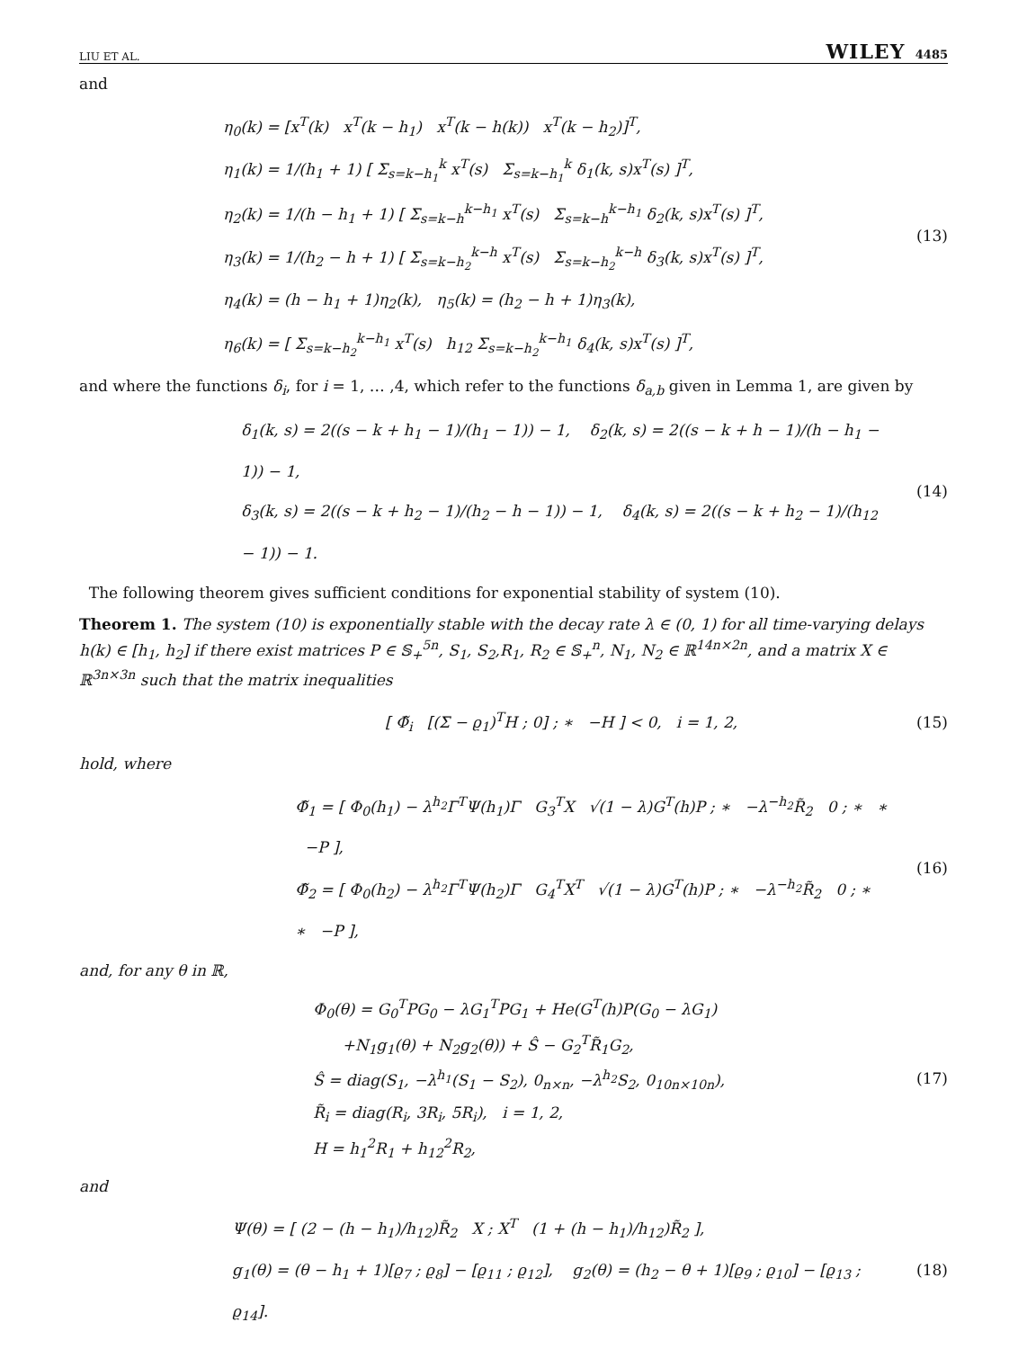LIU ET AL. WILEY 4485
and
η<sub>0</sub>(k) = [x<sup>T</sup>(k) x<sup>T</sup>(k − h<sub>1</sub>) x<sup>T</sup>(k − h(k)) x<sup>T</sup>(k − h<sub>2</sub>)]<sup>T</sup>,
η<sub>1</sub>(k) = 1/(h<sub>1</sub> + 1) [ Σ<sub>s=k−h<sub>1</sub></sub><sup>k</sup> x<sup>T</sup>(s) Σ<sub>s=k−h<sub>1</sub></sub><sup>k</sup> δ<sub>1</sub>(k, s)x<sup>T</sup>(s) ]<sup>T</sup>,
η<sub>2</sub>(k) = 1/(h − h<sub>1</sub> + 1) [ Σ<sub>s=k−h</sub><sup>k−h<sub>1</sub></sup> x<sup>T</sup>(s) Σ<sub>s=k−h</sub><sup>k−h<sub>1</sub></sup> δ<sub>2</sub>(k, s)x<sup>T</sup>(s) ]<sup>T</sup>,
η<sub>3</sub>(k) = 1/(h<sub>2</sub> − h + 1) [ Σ<sub>s=k−h<sub>2</sub></sub><sup>k−h</sup> x<sup>T</sup>(s) Σ<sub>s=k−h<sub>2</sub></sub><sup>k−h</sup> δ<sub>3</sub>(k, s)x<sup>T</sup>(s) ]<sup>T</sup>,
η<sub>4</sub>(k) = (h − h<sub>1</sub> + 1)η<sub>2</sub>(k), η<sub>5</sub>(k) = (h<sub>2</sub> − h + 1)η<sub>3</sub>(k),
η<sub>6</sub>(k) = [ Σ<sub>s=k−h<sub>2</sub></sub><sup>k−h<sub>1</sub></sup> x<sup>T</sup>(s) h<sub>12</sub> Σ<sub>s=k−h<sub>2</sub></sub><sup>k−h<sub>1</sub></sup> δ<sub>4</sub>(k, s)x<sup>T</sup>(s) ]<sup>T</sup>,
(13)
and where the functions δ<sub>i</sub>, for i = 1, … ,4, which refer to the functions δ<sub>a,b</sub> given in Lemma 1, are given by
δ<sub>1</sub>(k, s) = 2((s − k + h<sub>1</sub> − 1)/(h<sub>1</sub> − 1)) − 1, δ<sub>2</sub>(k, s) = 2((s − k + h − 1)/(h − h<sub>1</sub> − 1)) − 1,
δ<sub>3</sub>(k, s) = 2((s − k + h<sub>2</sub> − 1)/(h<sub>2</sub> − h − 1)) − 1, δ<sub>4</sub>(k, s) = 2((s − k + h<sub>2</sub> − 1)/(h<sub>12</sub> − 1)) − 1.
(14)
The following theorem gives sufficient conditions for exponential stability of system (10).
Theorem 1. The system (10) is exponentially stable with the decay rate λ ∈ (0, 1) for all time-varying delays h(k) ∈ [h<sub>1</sub>, h<sub>2</sub>] if there exist matrices P ∈ 𝕊<sub>+</sub><sup>5n</sup>, S<sub>1</sub>, S<sub>2</sub>,R<sub>1</sub>, R<sub>2</sub> ∈ 𝕊<sub>+</sub><sup>n</sup>, N<sub>1</sub>, N<sub>2</sub> ∈ ℝ<sup>14n×2n</sup>, and a matrix X ∈ ℝ<sup>3n×3n</sup> such that the matrix inequalities
[ Φ̃<sub>i</sub> [(Σ − ϱ<sub>1</sub>)<sup>T</sup>H ; 0] ; ∗ −H ] < 0, i = 1, 2,
(15)
hold, where
Φ̃<sub>1</sub> = [ Φ<sub>0</sub>(h<sub>1</sub>) − λ<sup>h<sub>2</sub></sup>Γ<sup>T</sup>Ψ(h<sub>1</sub>)Γ G<sub>3</sub><sup>T</sup>X √(1 − λ)G<sup>T</sup>(h)P ; ∗ −λ<sup>−h<sub>2</sub></sup>R̃<sub>2</sub> 0 ; ∗ ∗ −P ],
Φ̃<sub>2</sub> = [ Φ<sub>0</sub>(h<sub>2</sub>) − λ<sup>h<sub>2</sub></sup>Γ<sup>T</sup>Ψ(h<sub>2</sub>)Γ G<sub>4</sub><sup>T</sup>X<sup>T</sup> √(1 − λ)G<sup>T</sup>(h)P ; ∗ −λ<sup>−h<sub>2</sub></sup>R̃<sub>2</sub> 0 ; ∗ ∗ −P ],
(16)
and, for any θ in ℝ,
Φ<sub>0</sub>(θ) = G<sub>0</sub><sup>T</sup>PG<sub>0</sub> − λG<sub>1</sub><sup>T</sup>PG<sub>1</sub> + He(G<sup>T</sup>(h)P(G<sub>0</sub> − λG<sub>1</sub>)
+N<sub>1</sub>g<sub>1</sub>(θ) + N<sub>2</sub>g<sub>2</sub>(θ)) + Ŝ − G<sub>2</sub><sup>T</sup>R̃<sub>1</sub>G<sub>2</sub>,
Ŝ = diag(S<sub>1</sub>, −λ<sup>h<sub>1</sub></sup>(S<sub>1</sub> − S<sub>2</sub>), 0<sub>n×n</sub>, −λ<sup>h<sub>2</sub></sup>S<sub>2</sub>, 0<sub>10n×10n</sub>),
R̃<sub>i</sub> = diag(R<sub>i</sub>, 3R<sub>i</sub>, 5R<sub>i</sub>), i = 1, 2,
H = h<sub>1</sub><sup>2</sup>R<sub>1</sub> + h<sub>12</sub><sup>2</sup>R<sub>2</sub>,
(17)
and
Ψ(θ) = [ (2 − (h − h<sub>1</sub>)/h<sub>12</sub>)R̃<sub>2</sub> X ; X<sup>T</sup> (1 + (h − h<sub>1</sub>)/h<sub>12</sub>)R̃<sub>2</sub> ],
g<sub>1</sub>(θ) = (θ − h<sub>1</sub> + 1)[ϱ<sub>7</sub> ; ϱ<sub>8</sub>] − [ϱ<sub>11</sub> ; ϱ<sub>12</sub>], g<sub>2</sub>(θ) = (h<sub>2</sub> − θ + 1)[ϱ<sub>9</sub> ; ϱ<sub>10</sub>] − [ϱ<sub>13</sub> ; ϱ<sub>14</sub>].
(18)